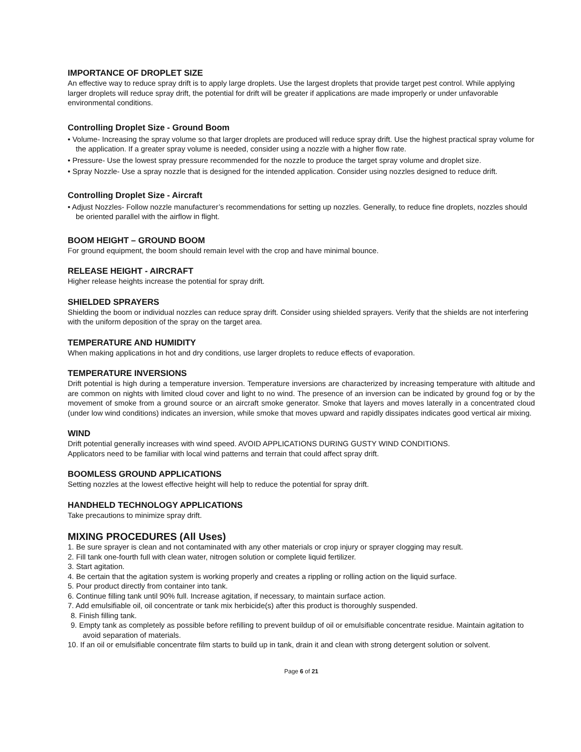IMPORTANCE OF DROPLET SIZE
An effective way to reduce spray drift is to apply large droplets. Use the largest droplets that provide target pest control. While applying larger droplets will reduce spray drift, the potential for drift will be greater if applications are made improperly or under unfavorable environmental conditions.
Controlling Droplet Size - Ground Boom
• Volume- Increasing the spray volume so that larger droplets are produced will reduce spray drift. Use the highest practical spray volume for the application. If a greater spray volume is needed, consider using a nozzle with a higher flow rate.
• Pressure- Use the lowest spray pressure recommended for the nozzle to produce the target spray volume and droplet size.
• Spray Nozzle- Use a spray nozzle that is designed for the intended application. Consider using nozzles designed to reduce drift.
Controlling Droplet Size - Aircraft
• Adjust Nozzles- Follow nozzle manufacturer’s recommendations for setting up nozzles. Generally, to reduce fine droplets, nozzles should be oriented parallel with the airflow in flight.
BOOM HEIGHT – GROUND BOOM
For ground equipment, the boom should remain level with the crop and have minimal bounce.
RELEASE HEIGHT - AIRCRAFT
Higher release heights increase the potential for spray drift.
SHIELDED SPRAYERS
Shielding the boom or individual nozzles can reduce spray drift. Consider using shielded sprayers. Verify that the shields are not interfering with the uniform deposition of the spray on the target area.
TEMPERATURE AND HUMIDITY
When making applications in hot and dry conditions, use larger droplets to reduce effects of evaporation.
TEMPERATURE INVERSIONS
Drift potential is high during a temperature inversion. Temperature inversions are characterized by increasing temperature with altitude and are common on nights with limited cloud cover and light to no wind. The presence of an inversion can be indicated by ground fog or by the movement of smoke from a ground source or an aircraft smoke generator. Smoke that layers and moves laterally in a concentrated cloud (under low wind conditions) indicates an inversion, while smoke that moves upward and rapidly dissipates indicates good vertical air mixing.
WIND
Drift potential generally increases with wind speed. AVOID APPLICATIONS DURING GUSTY WIND CONDITIONS.
Applicators need to be familiar with local wind patterns and terrain that could affect spray drift.
BOOMLESS GROUND APPLICATIONS
Setting nozzles at the lowest effective height will help to reduce the potential for spray drift.
HANDHELD TECHNOLOGY APPLICATIONS
Take precautions to minimize spray drift.
MIXING PROCEDURES (All Uses)
1. Be sure sprayer is clean and not contaminated with any other materials or crop injury or sprayer clogging may result.
2. Fill tank one-fourth full with clean water, nitrogen solution or complete liquid fertilizer.
3. Start agitation.
4. Be certain that the agitation system is working properly and creates a rippling or rolling action on the liquid surface.
5. Pour product directly from container into tank.
6. Continue filling tank until 90% full. Increase agitation, if necessary, to maintain surface action.
7. Add emulsifiable oil, oil concentrate or tank mix herbicide(s) after this product is thoroughly suspended.
8. Finish filling tank.
9. Empty tank as completely as possible before refilling to prevent buildup of oil or emulsifiable concentrate residue. Maintain agitation to avoid separation of materials.
10. If an oil or emulsifiable concentrate film starts to build up in tank, drain it and clean with strong detergent solution or solvent.
Page 6 of 21